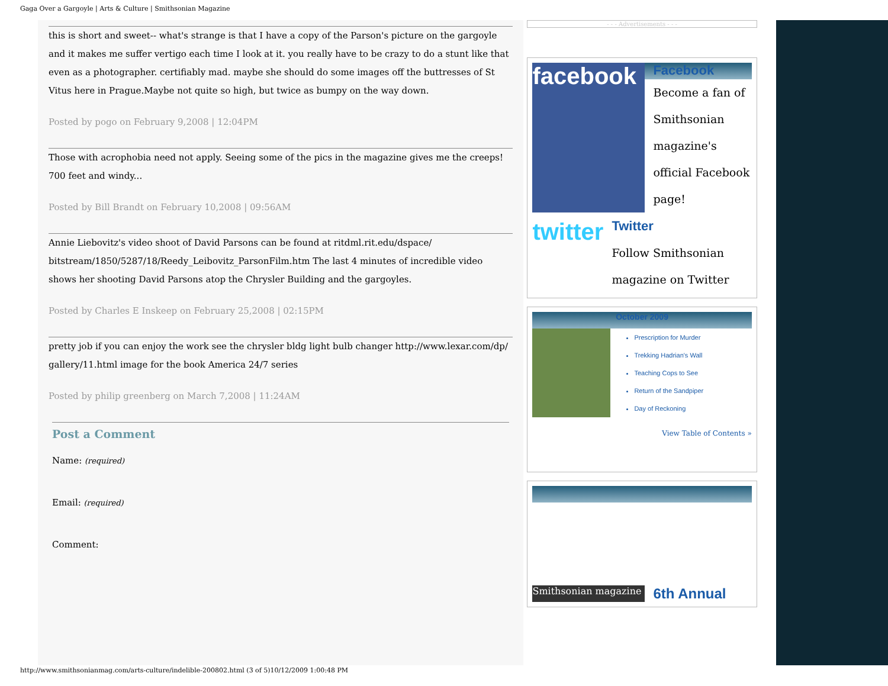Gaga Over a Gargoyle | Arts & Culture | Smithsonian Magazine
this is short and sweet-- what's strange is that I have a copy of the Parson's picture on the gargoyle and it makes me suffer vertigo each time I look at it. you really have to be crazy to do a stunt like that even as a photographer. certifiably mad. maybe she should do some images off the buttresses of St Vitus here in Prague.Maybe not quite so high, but twice as bumpy on the way down.
Posted by pogo on February 9,2008 | 12:04PM
Those with acrophobia need not apply. Seeing some of the pics in the magazine gives me the creeps! 700 feet and windy...
Posted by Bill Brandt on February 10,2008 | 09:56AM
Annie Liebovitz's video shoot of David Parsons can be found at ritdml.rit.edu/dspace/ bitstream/1850/5287/18/Reedy_Leibovitz_ParsonFilm.htm The last 4 minutes of incredible video shows her shooting David Parsons atop the Chrysler Building and the gargoyles.
Posted by Charles E Inskeep on February 25,2008 | 02:15PM
pretty job if you can enjoy the work see the chrysler bldg light bulb changer http://www.lexar.com/dp/ gallery/11.html image for the book America 24/7 series
Posted by philip greenberg on March 7,2008 | 11:24AM
Post a Comment
Name: (required)
Email: (required)
Comment:
- - - Advertisements - - -
facebook
Facebook
Become a fan of Smithsonian magazine's official Facebook page!
twitter
Twitter
Follow Smithsonian magazine on Twitter
October 2009
Prescription for Murder
Trekking Hadrian's Wall
Teaching Cops to See
Return of the Sandpiper
Day of Reckoning
View Table of Contents »
Smithsonian magazine
6th Annual
http://www.smithsonianmag.com/arts-culture/indelible-200802.html (3 of 5)10/12/2009 1:00:48 PM